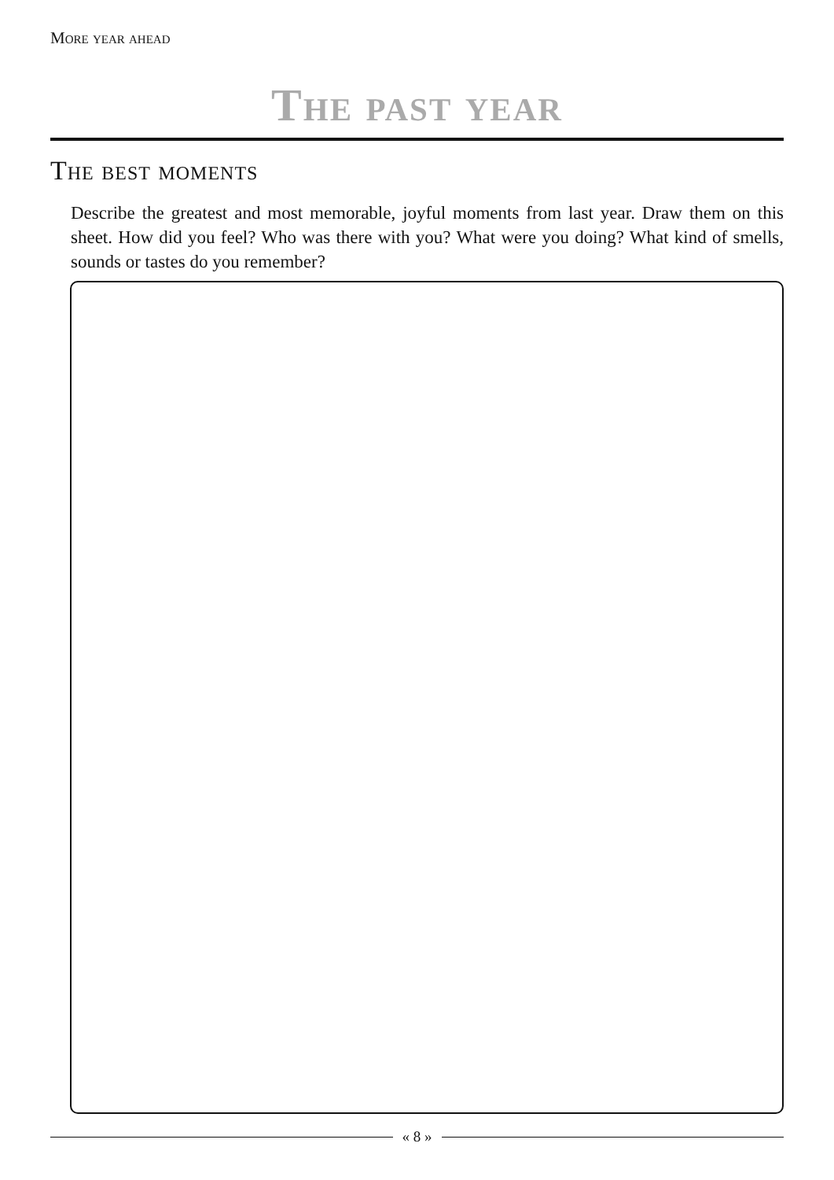More year ahead
The past year
The best moments
Describe the greatest and most memorable, joyful moments from last year. Draw them on this sheet. How did you feel? Who was there with you? What were you doing? What kind of smells, sounds or tastes do you remember?
« 8 »